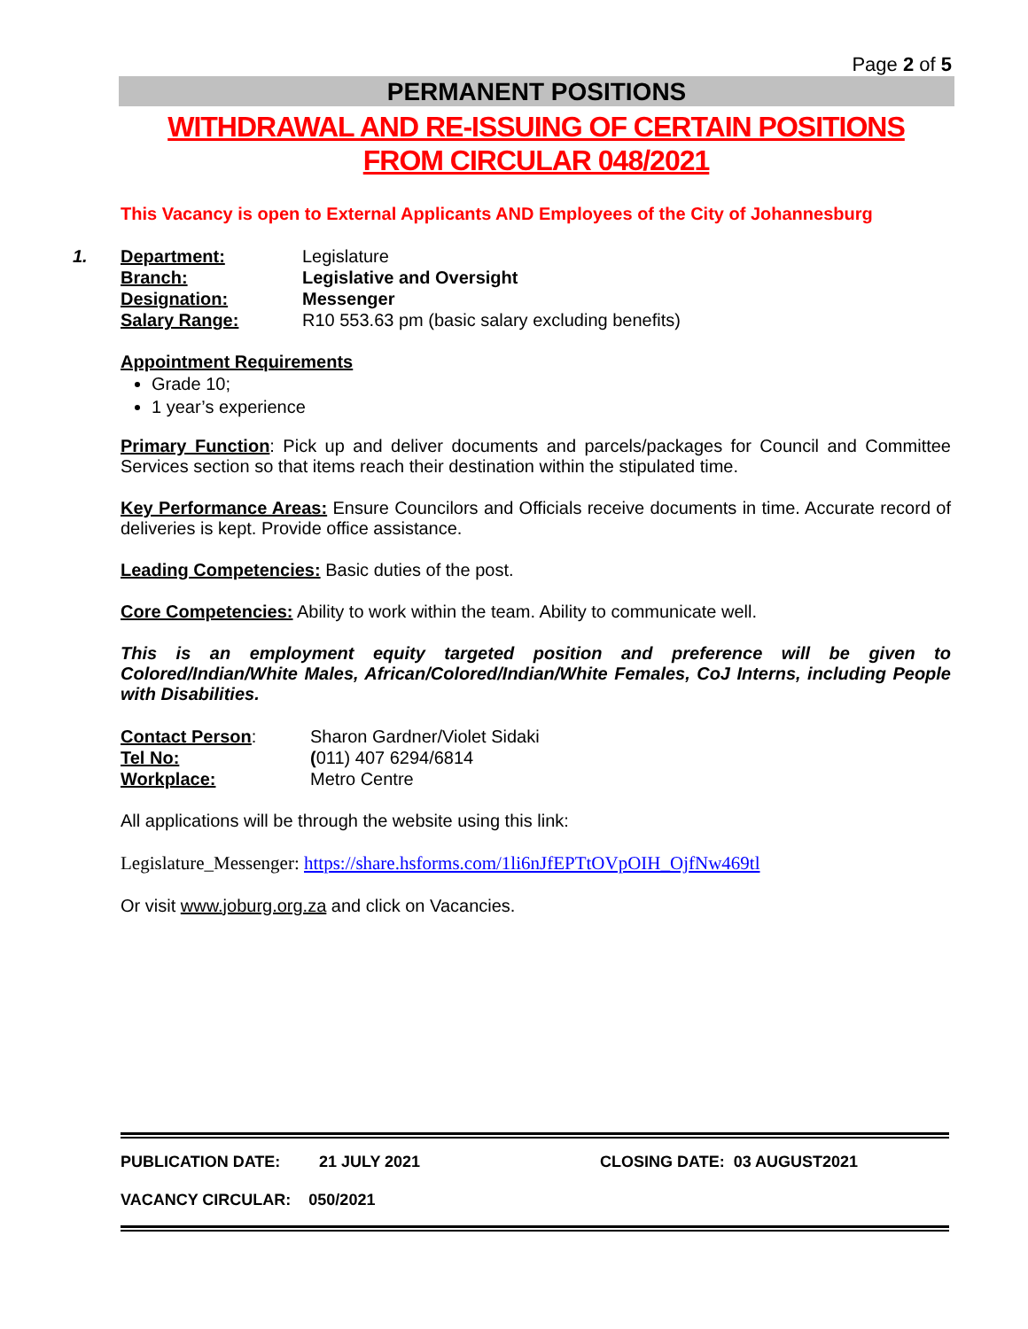Page 2 of 5
PERMANENT POSITIONS
WITHDRAWAL AND RE-ISSUING OF CERTAIN POSITIONS FROM CIRCULAR 048/2021
This Vacancy is open to External Applicants AND Employees of the City of Johannesburg
| 1. | Department: | Legislature |
| | Branch: | Legislative and Oversight |
| | Designation: | Messenger |
| | Salary Range: | R10 553.63 pm (basic salary excluding benefits) |
Appointment Requirements
Grade 10;
1 year’s experience
Primary Function: Pick up and deliver documents and parcels/packages for Council and Committee Services section so that items reach their destination within the stipulated time.
Key Performance Areas: Ensure Councilors and Officials receive documents in time. Accurate record of deliveries is kept. Provide office assistance.
Leading Competencies: Basic duties of the post.
Core Competencies: Ability to work within the team. Ability to communicate well.
This is an employment equity targeted position and preference will be given to Colored/Indian/White Males, African/Colored/Indian/White Females, CoJ Interns, including People with Disabilities.
| Contact Person : | Sharon Gardner/Violet Sidaki |
| Tel No: | ( 011) 407 6294/6814 |
| Workplace: | Metro Centre |
All applications will be through the website using this link:
Legislature_Messenger: https://share.hsforms.com/1li6nJfEPTtOVpOIH_OjfNw469tl
Or visit www.joburg.org.za and click on Vacancies.
PUBLICATION DATE: 21 JULY 2021 CLOSING DATE: 03 AUGUST2021
VACANCY CIRCULAR: 050/2021